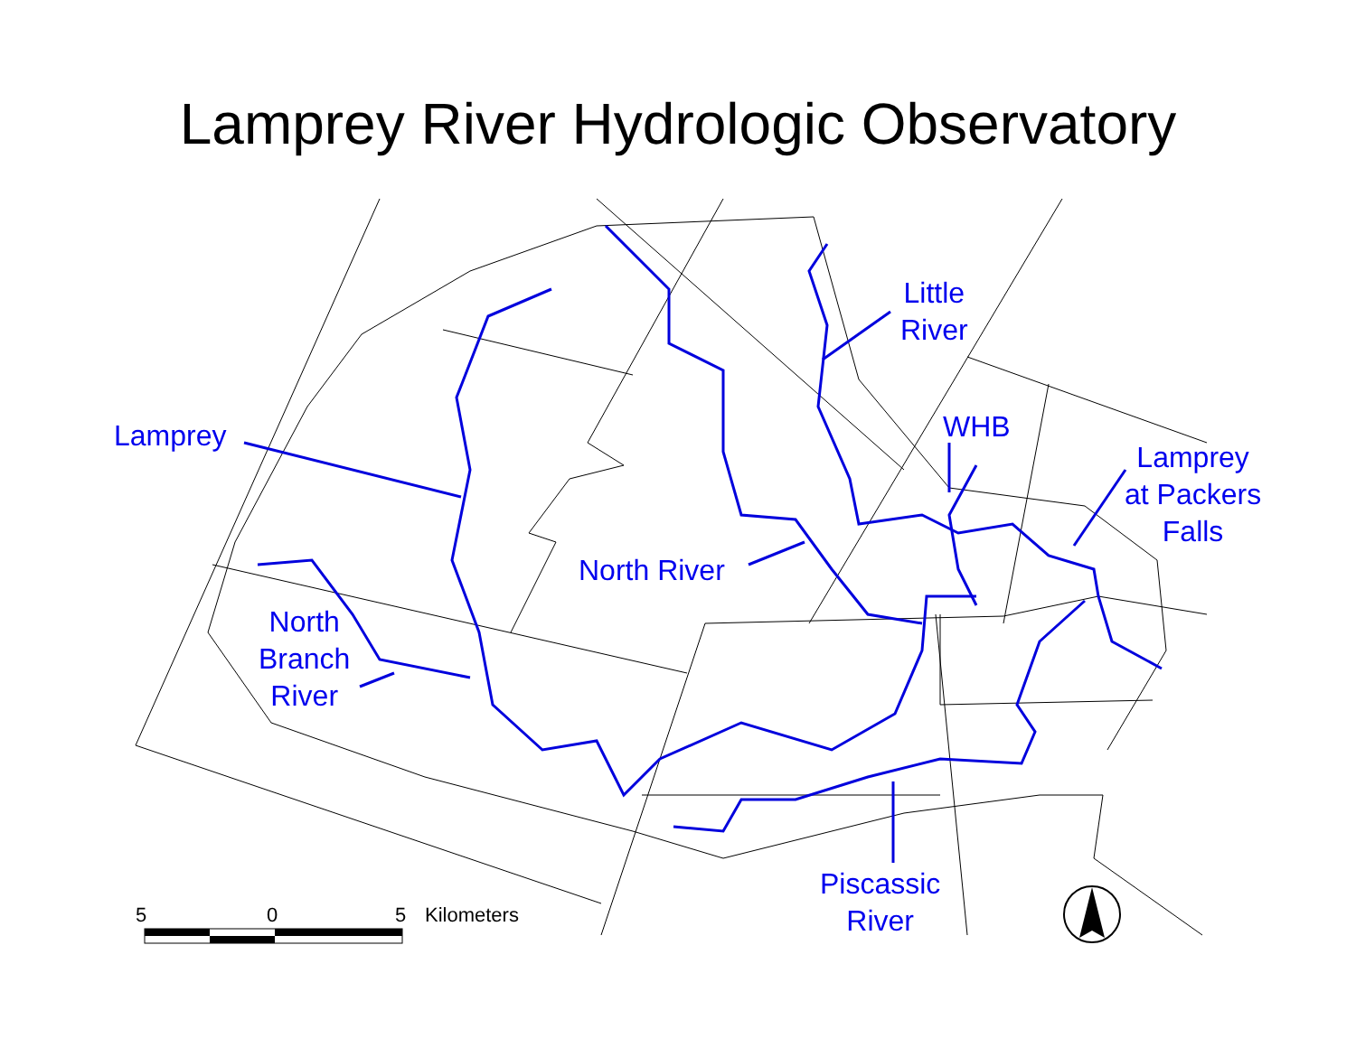Lamprey River Hydrologic Observatory
Lamprey
Little
River
WHB
Lamprey
at Packers
Falls
North River
North
Branch
River
Piscassic
River
5 0 5 Kilometers